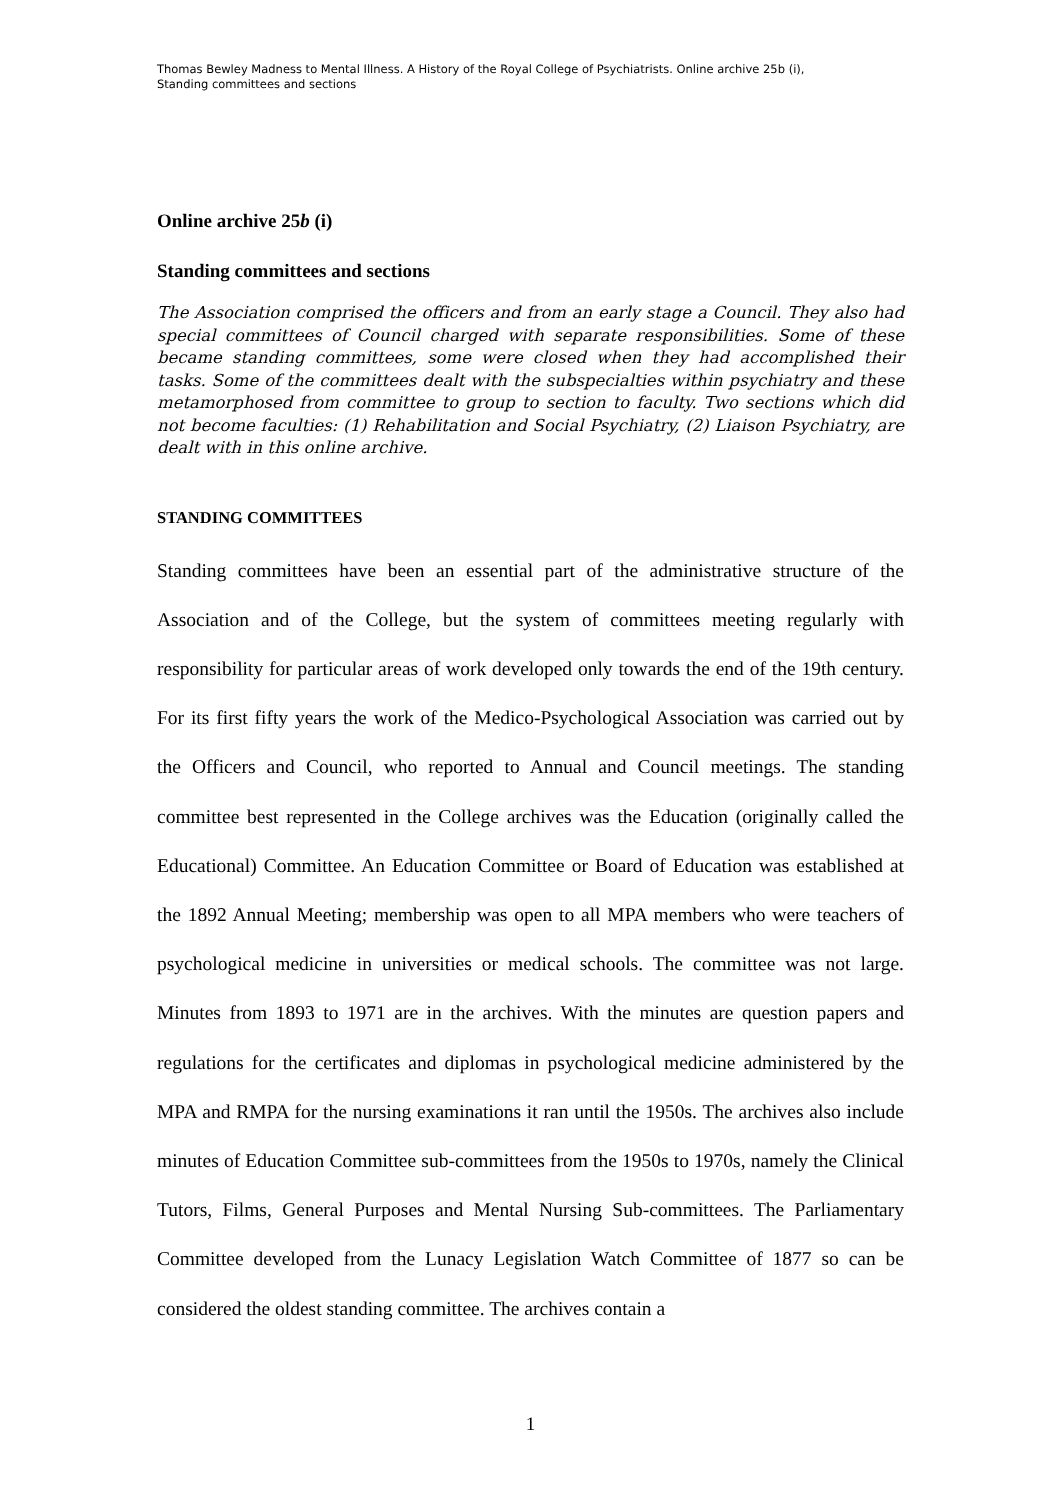Thomas Bewley Madness to Mental Illness. A History of the Royal College of Psychiatrists. Online archive 25b (i),
Standing committees and sections
Online archive 25b (i)
Standing committees and sections
The Association comprised the officers and from an early stage a Council. They also had special committees of Council charged with separate responsibilities. Some of these became standing committees, some were closed when they had accomplished their tasks. Some of the committees dealt with the subspecialties within psychiatry and these metamorphosed from committee to group to section to faculty. Two sections which did not become faculties: (1) Rehabilitation and Social Psychiatry, (2) Liaison Psychiatry, are dealt with in this online archive.
STANDING COMMITTEES
Standing committees have been an essential part of the administrative structure of the Association and of the College, but the system of committees meeting regularly with responsibility for particular areas of work developed only towards the end of the 19th century. For its first fifty years the work of the Medico-Psychological Association was carried out by the Officers and Council, who reported to Annual and Council meetings. The standing committee best represented in the College archives was the Education (originally called the Educational) Committee. An Education Committee or Board of Education was established at the 1892 Annual Meeting; membership was open to all MPA members who were teachers of psychological medicine in universities or medical schools. The committee was not large. Minutes from 1893 to 1971 are in the archives. With the minutes are question papers and regulations for the certificates and diplomas in psychological medicine administered by the MPA and RMPA for the nursing examinations it ran until the 1950s. The archives also include minutes of Education Committee sub-committees from the 1950s to 1970s, namely the Clinical Tutors, Films, General Purposes and Mental Nursing Sub-committees. The Parliamentary Committee developed from the Lunacy Legislation Watch Committee of 1877 so can be considered the oldest standing committee. The archives contain a
1